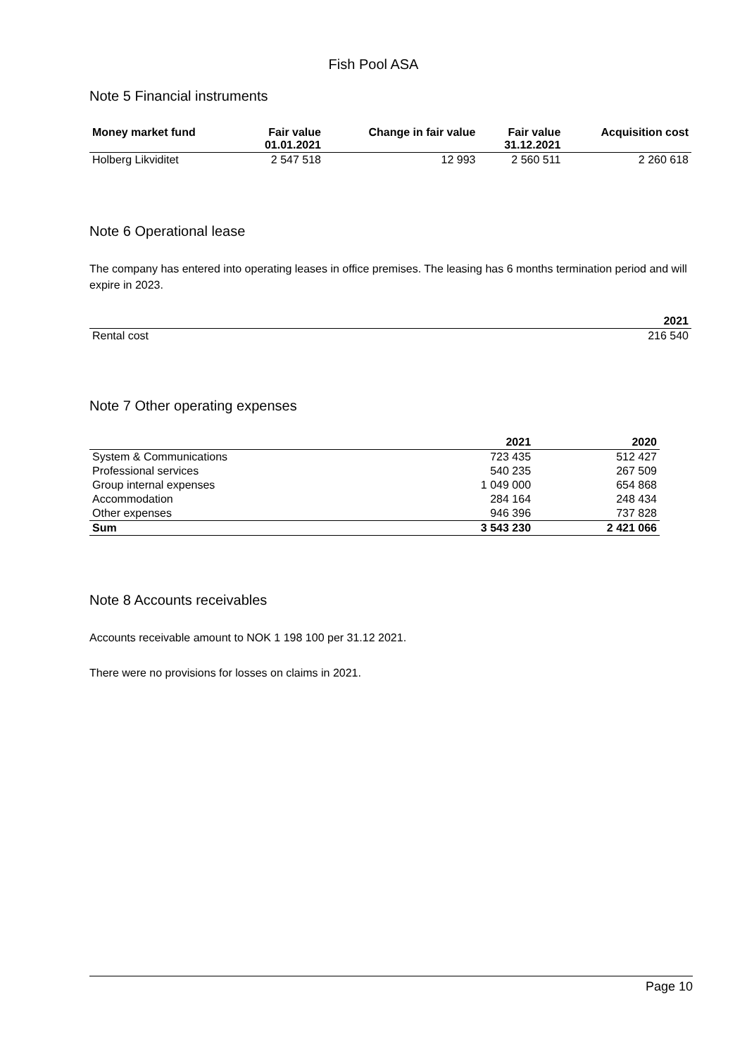Fish Pool ASA
Note 5 Financial instruments
| Money market fund | Fair value 01.01.2021 | Change in fair value | Fair value 31.12.2021 | Acquisition cost |
| --- | --- | --- | --- | --- |
| Holberg Likviditet | 2 547 518 | 12 993 | 2 560 511 | 2 260 618 |
Note 6 Operational lease
The company has entered into operating leases in office premises. The leasing has 6 months termination period and will expire in 2023.
| | 2021 |
| --- | --- |
| Rental cost | 216 540 |
Note 7 Other operating expenses
| | 2021 | 2020 |
| --- | --- | --- |
| System & Communications | 723 435 | 512 427 |
| Professional services | 540 235 | 267 509 |
| Group internal expenses | 1 049 000 | 654 868 |
| Accommodation | 284 164 | 248 434 |
| Other expenses | 946 396 | 737 828 |
| Sum | 3 543 230 | 2 421 066 |
Note 8 Accounts receivables
Accounts receivable amount to NOK 1 198 100 per 31.12 2021.
There were no provisions for losses on claims in 2021.
Page 10